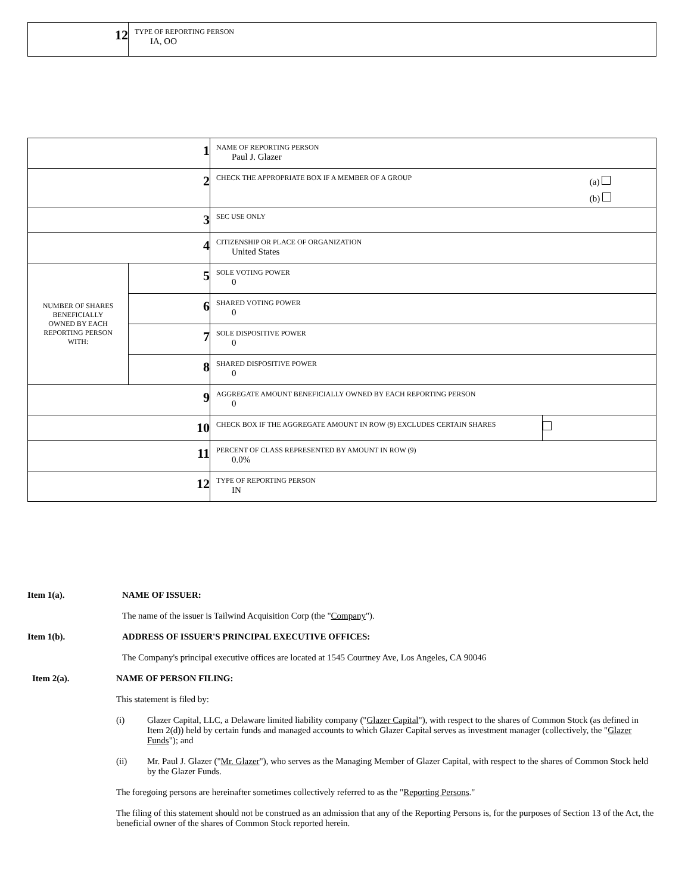| 12 | TYPE OF REPORTING PERSON IA, OO |
| 1 | | NAME OF REPORTING PERSON Paul J. Glazer | |
| 2 | | CHECK THE APPROPRIATE BOX IF A MEMBER OF A GROUP (a) (b) | |
| 3 | | SEC USE ONLY | |
| 4 | | CITIZENSHIP OR PLACE OF ORGANIZATION United States | |
| NUMBER OF SHARES BENEFICIALLY OWNED BY EACH REPORTING PERSON WITH: | 5 | SOLE VOTING POWER 0 | |
| | 6 | SHARED VOTING POWER 0 | |
| | 7 | SOLE DISPOSITIVE POWER 0 | |
| | 8 | SHARED DISPOSITIVE POWER 0 | |
| 9 | | AGGREGATE AMOUNT BENEFICIALLY OWNED BY EACH REPORTING PERSON 0 | |
| 10 | | CHECK BOX IF THE AGGREGATE AMOUNT IN ROW (9) EXCLUDES CERTAIN SHARES | |
| 11 | | PERCENT OF CLASS REPRESENTED BY AMOUNT IN ROW (9) 0.0% | |
| 12 | | TYPE OF REPORTING PERSON IN | |
Item 1(a). NAME OF ISSUER:
The name of the issuer is Tailwind Acquisition Corp (the "Company").
Item 1(b). ADDRESS OF ISSUER'S PRINCIPAL EXECUTIVE OFFICES:
The Company's principal executive offices are located at 1545 Courtney Ave, Los Angeles, CA 90046
Item 2(a). NAME OF PERSON FILING:
This statement is filed by:
(i) Glazer Capital, LLC, a Delaware limited liability company ("Glazer Capital"), with respect to the shares of Common Stock (as defined in Item 2(d)) held by certain funds and managed accounts to which Glazer Capital serves as investment manager (collectively, the "Glazer Funds"); and
(ii) Mr. Paul J. Glazer ("Mr. Glazer"), who serves as the Managing Member of Glazer Capital, with respect to the shares of Common Stock held by the Glazer Funds.
The foregoing persons are hereinafter sometimes collectively referred to as the "Reporting Persons."
The filing of this statement should not be construed as an admission that any of the Reporting Persons is, for the purposes of Section 13 of the Act, the beneficial owner of the shares of Common Stock reported herein.